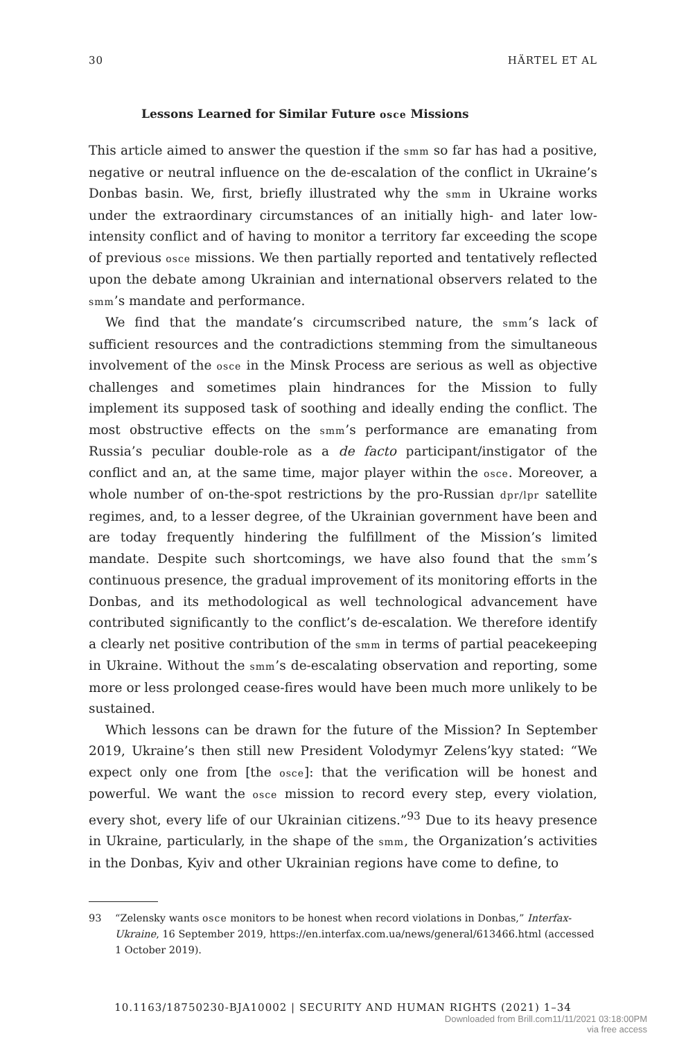30 HÄRTEL ET AL
Lessons Learned for Similar Future osce Missions
This article aimed to answer the question if the smm so far has had a positive, negative or neutral influence on the de-escalation of the conflict in Ukraine’s Donbas basin. We, first, briefly illustrated why the smm in Ukraine works under the extraordinary circumstances of an initially high- and later low-intensity conflict and of having to monitor a territory far exceeding the scope of previous osce missions. We then partially reported and tentatively reflected upon the debate among Ukrainian and international observers related to the smm’s mandate and performance.
We find that the mandate’s circumscribed nature, the smm’s lack of sufficient resources and the contradictions stemming from the simultaneous involvement of the osce in the Minsk Process are serious as well as objective challenges and sometimes plain hindrances for the Mission to fully implement its supposed task of soothing and ideally ending the conflict. The most obstructive effects on the smm’s performance are emanating from Russia’s peculiar double-role as a de facto participant/instigator of the conflict and an, at the same time, major player within the osce. Moreover, a whole number of on-the-spot restrictions by the pro-Russian dpr/lpr satellite regimes, and, to a lesser degree, of the Ukrainian government have been and are today frequently hindering the fulfillment of the Mission’s limited mandate. Despite such shortcomings, we have also found that the smm’s continuous presence, the gradual improvement of its monitoring efforts in the Donbas, and its methodological as well technological advancement have contributed significantly to the conflict’s de-escalation. We therefore identify a clearly net positive contribution of the smm in terms of partial peacekeeping in Ukraine. Without the smm’s de-escalating observation and reporting, some more or less prolonged cease-fires would have been much more unlikely to be sustained.
Which lessons can be drawn for the future of the Mission? In September 2019, Ukraine’s then still new President Volodymyr Zelens’kyy stated: “We expect only one from [the osce]: that the verification will be honest and powerful. We want the osce mission to record every step, every violation, every shot, every life of our Ukrainian citizens.”<sup>93</sup> Due to its heavy presence in Ukraine, particularly, in the shape of the smm, the Organization’s activities in the Donbas, Kyiv and other Ukrainian regions have come to define, to
93 “Zelensky wants osce monitors to be honest when record violations in Donbas,” Interfax-Ukraine, 16 September 2019, https://en.interfax.com.ua/news/general/613466.html (accessed 1 October 2019).
10.1163/18750230-BJA10002 | SECURITY AND HUMAN RIGHTS (2021) 1–34
Downloaded from Brill.com11/11/2021 03:18:00PM
via free access